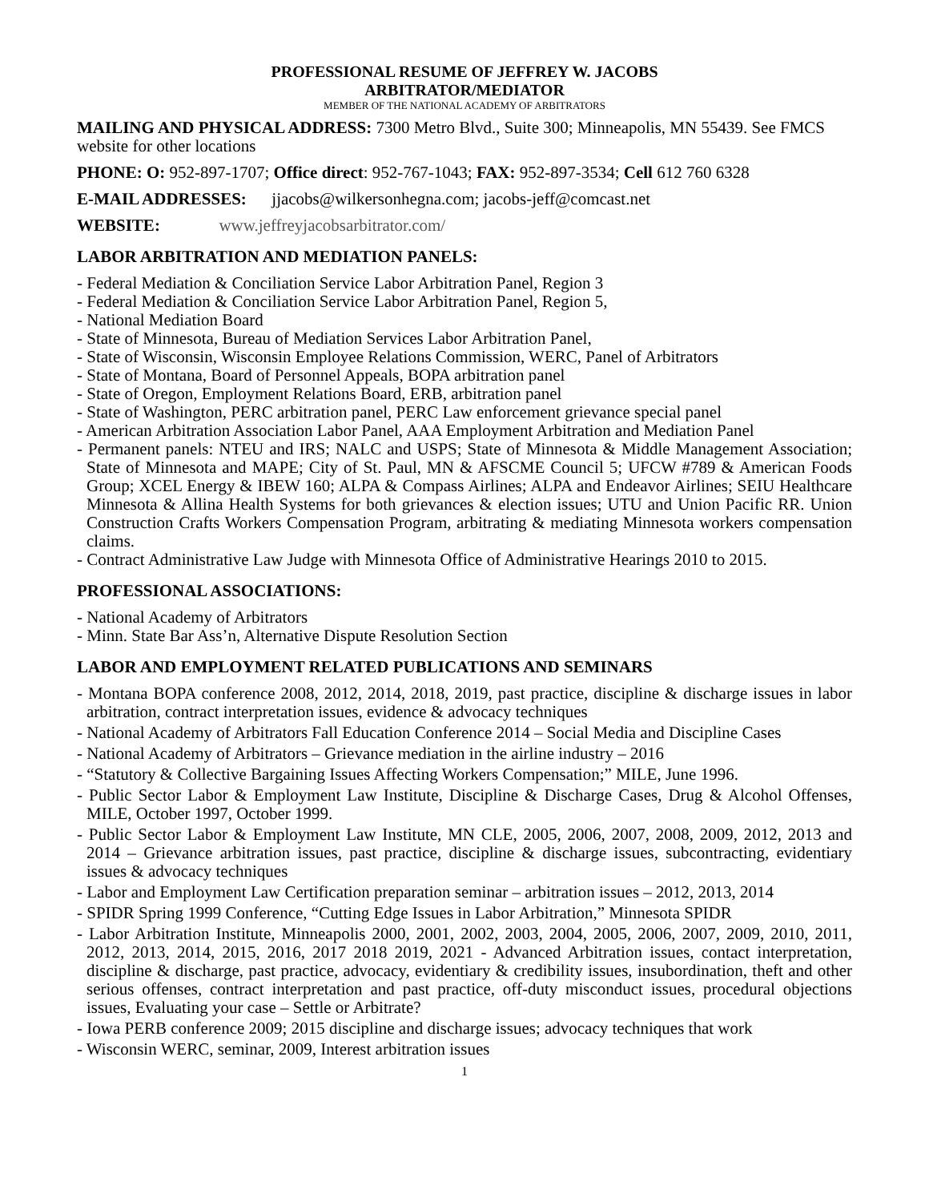PROFESSIONAL RESUME OF JEFFREY W. JACOBS
ARBITRATOR/MEDIATOR
MEMBER OF THE NATIONAL ACADEMY OF ARBITRATORS
MAILING AND PHYSICAL ADDRESS: 7300 Metro Blvd., Suite 300; Minneapolis, MN 55439. See FMCS website for other locations
PHONE: O: 952-897-1707; Office direct: 952-767-1043; FAX: 952-897-3534; Cell 612 760 6328
E-MAIL ADDRESSES: jjacobs@wilkersonhegna.com; jacobs-jeff@comcast.net
WEBSITE: www.jeffreyjacobsarbitrator.com/
LABOR ARBITRATION AND MEDIATION PANELS:
- Federal Mediation & Conciliation Service Labor Arbitration Panel, Region 3
- Federal Mediation & Conciliation Service Labor Arbitration Panel, Region 5,
- National Mediation Board
- State of Minnesota, Bureau of Mediation Services Labor Arbitration Panel,
- State of Wisconsin, Wisconsin Employee Relations Commission, WERC, Panel of Arbitrators
- State of Montana, Board of Personnel Appeals, BOPA arbitration panel
- State of Oregon, Employment Relations Board, ERB, arbitration panel
- State of Washington, PERC arbitration panel, PERC Law enforcement grievance special panel
- American Arbitration Association Labor Panel, AAA Employment Arbitration and Mediation Panel
- Permanent panels: NTEU and IRS; NALC and USPS; State of Minnesota & Middle Management Association; State of Minnesota and MAPE; City of St. Paul, MN & AFSCME Council 5; UFCW #789 & American Foods Group; XCEL Energy & IBEW 160; ALPA & Compass Airlines; ALPA and Endeavor Airlines; SEIU Healthcare Minnesota & Allina Health Systems for both grievances & election issues; UTU and Union Pacific RR. Union Construction Crafts Workers Compensation Program, arbitrating & mediating Minnesota workers compensation claims.
- Contract Administrative Law Judge with Minnesota Office of Administrative Hearings 2010 to 2015.
PROFESSIONAL ASSOCIATIONS:
- National Academy of Arbitrators
- Minn. State Bar Ass’n, Alternative Dispute Resolution Section
LABOR AND EMPLOYMENT RELATED PUBLICATIONS AND SEMINARS
- Montana BOPA conference 2008, 2012, 2014, 2018, 2019, past practice, discipline & discharge issues in labor arbitration, contract interpretation issues, evidence & advocacy techniques
- National Academy of Arbitrators Fall Education Conference 2014 – Social Media and Discipline Cases
- National Academy of Arbitrators – Grievance mediation in the airline industry – 2016
- “Statutory & Collective Bargaining Issues Affecting Workers Compensation;” MILE, June 1996.
- Public Sector Labor & Employment Law Institute, Discipline & Discharge Cases, Drug & Alcohol Offenses, MILE, October 1997, October 1999.
- Public Sector Labor & Employment Law Institute, MN CLE, 2005, 2006, 2007, 2008, 2009, 2012, 2013 and 2014 – Grievance arbitration issues, past practice, discipline & discharge issues, subcontracting, evidentiary issues & advocacy techniques
- Labor and Employment Law Certification preparation seminar – arbitration issues – 2012, 2013, 2014
- SPIDR Spring 1999 Conference, “Cutting Edge Issues in Labor Arbitration,” Minnesota SPIDR
- Labor Arbitration Institute, Minneapolis 2000, 2001, 2002, 2003, 2004, 2005, 2006, 2007, 2009, 2010, 2011, 2012, 2013, 2014, 2015, 2016, 2017 2018 2019, 2021 - Advanced Arbitration issues, contact interpretation, discipline & discharge, past practice, advocacy, evidentiary & credibility issues, insubordination, theft and other serious offenses, contract interpretation and past practice, off-duty misconduct issues, procedural objections issues, Evaluating your case – Settle or Arbitrate?
- Iowa PERB conference 2009; 2015 discipline and discharge issues; advocacy techniques that work
- Wisconsin WERC, seminar, 2009, Interest arbitration issues
1